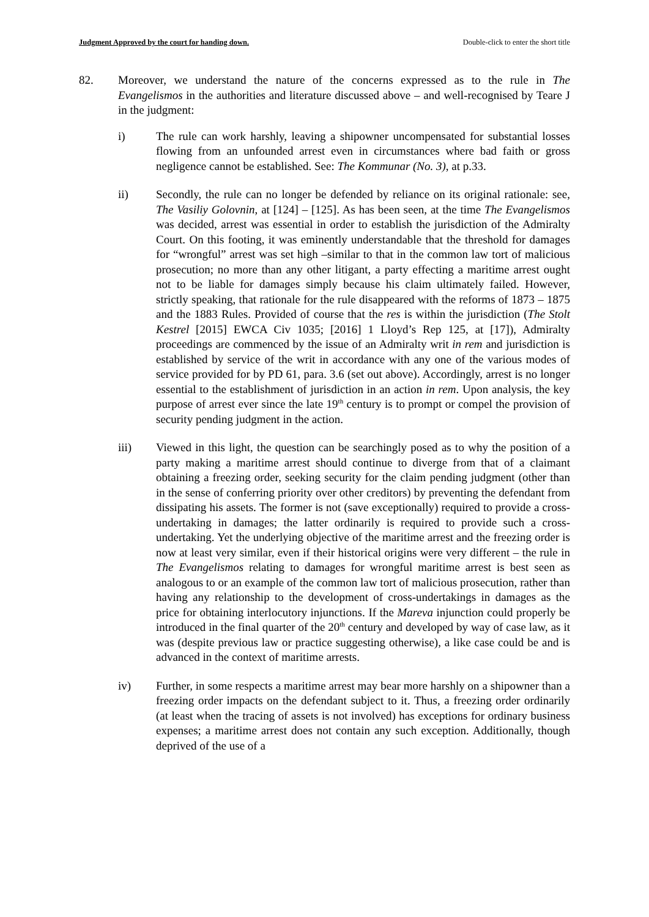Judgment Approved by the court for handing down. Double-click to enter the short title
82. Moreover, we understand the nature of the concerns expressed as to the rule in The Evangelismos in the authorities and literature discussed above – and well-recognised by Teare J in the judgment:
i) The rule can work harshly, leaving a shipowner uncompensated for substantial losses flowing from an unfounded arrest even in circumstances where bad faith or gross negligence cannot be established. See: The Kommunar (No. 3), at p.33.
ii) Secondly, the rule can no longer be defended by reliance on its original rationale: see, The Vasiliy Golovnin, at [124] – [125]. As has been seen, at the time The Evangelismos was decided, arrest was essential in order to establish the jurisdiction of the Admiralty Court. On this footing, it was eminently understandable that the threshold for damages for “wrongful” arrest was set high –similar to that in the common law tort of malicious prosecution; no more than any other litigant, a party effecting a maritime arrest ought not to be liable for damages simply because his claim ultimately failed. However, strictly speaking, that rationale for the rule disappeared with the reforms of 1873 – 1875 and the 1883 Rules. Provided of course that the res is within the jurisdiction (The Stolt Kestrel [2015] EWCA Civ 1035; [2016] 1 Lloyd’s Rep 125, at [17]), Admiralty proceedings are commenced by the issue of an Admiralty writ in rem and jurisdiction is established by service of the writ in accordance with any one of the various modes of service provided for by PD 61, para. 3.6 (set out above). Accordingly, arrest is no longer essential to the establishment of jurisdiction in an action in rem. Upon analysis, the key purpose of arrest ever since the late 19<sup>th</sup> century is to prompt or compel the provision of security pending judgment in the action.
iii) Viewed in this light, the question can be searchingly posed as to why the position of a party making a maritime arrest should continue to diverge from that of a claimant obtaining a freezing order, seeking security for the claim pending judgment (other than in the sense of conferring priority over other creditors) by preventing the defendant from dissipating his assets. The former is not (save exceptionally) required to provide a cross-undertaking in damages; the latter ordinarily is required to provide such a cross-undertaking. Yet the underlying objective of the maritime arrest and the freezing order is now at least very similar, even if their historical origins were very different – the rule in The Evangelismos relating to damages for wrongful maritime arrest is best seen as analogous to or an example of the common law tort of malicious prosecution, rather than having any relationship to the development of cross-undertakings in damages as the price for obtaining interlocutory injunctions. If the Mareva injunction could properly be introduced in the final quarter of the 20<sup>th</sup> century and developed by way of case law, as it was (despite previous law or practice suggesting otherwise), a like case could be and is advanced in the context of maritime arrests.
iv) Further, in some respects a maritime arrest may bear more harshly on a shipowner than a freezing order impacts on the defendant subject to it. Thus, a freezing order ordinarily (at least when the tracing of assets is not involved) has exceptions for ordinary business expenses; a maritime arrest does not contain any such exception. Additionally, though deprived of the use of a